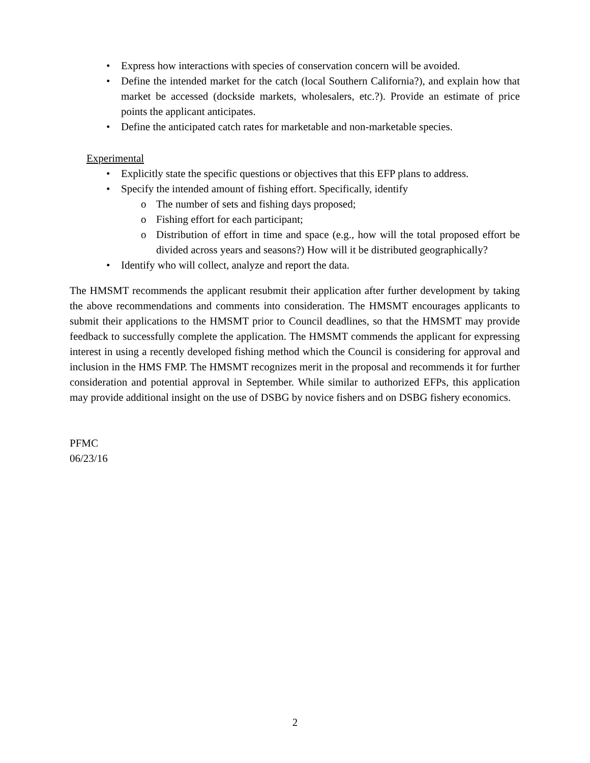• Express how interactions with species of conservation concern will be avoided.
• Define the intended market for the catch (local Southern California?), and explain how that market be accessed (dockside markets, wholesalers, etc.?). Provide an estimate of price points the applicant anticipates.
• Define the anticipated catch rates for marketable and non-marketable species.
Experimental
• Explicitly state the specific questions or objectives that this EFP plans to address.
• Specify the intended amount of fishing effort. Specifically, identify
o The number of sets and fishing days proposed;
o Fishing effort for each participant;
o Distribution of effort in time and space (e.g., how will the total proposed effort be divided across years and seasons?) How will it be distributed geographically?
• Identify who will collect, analyze and report the data.
The HMSMT recommends the applicant resubmit their application after further development by taking the above recommendations and comments into consideration. The HMSMT encourages applicants to submit their applications to the HMSMT prior to Council deadlines, so that the HMSMT may provide feedback to successfully complete the application. The HMSMT commends the applicant for expressing interest in using a recently developed fishing method which the Council is considering for approval and inclusion in the HMS FMP. The HMSMT recognizes merit in the proposal and recommends it for further consideration and potential approval in September. While similar to authorized EFPs, this application may provide additional insight on the use of DSBG by novice fishers and on DSBG fishery economics.
PFMC
06/23/16
2